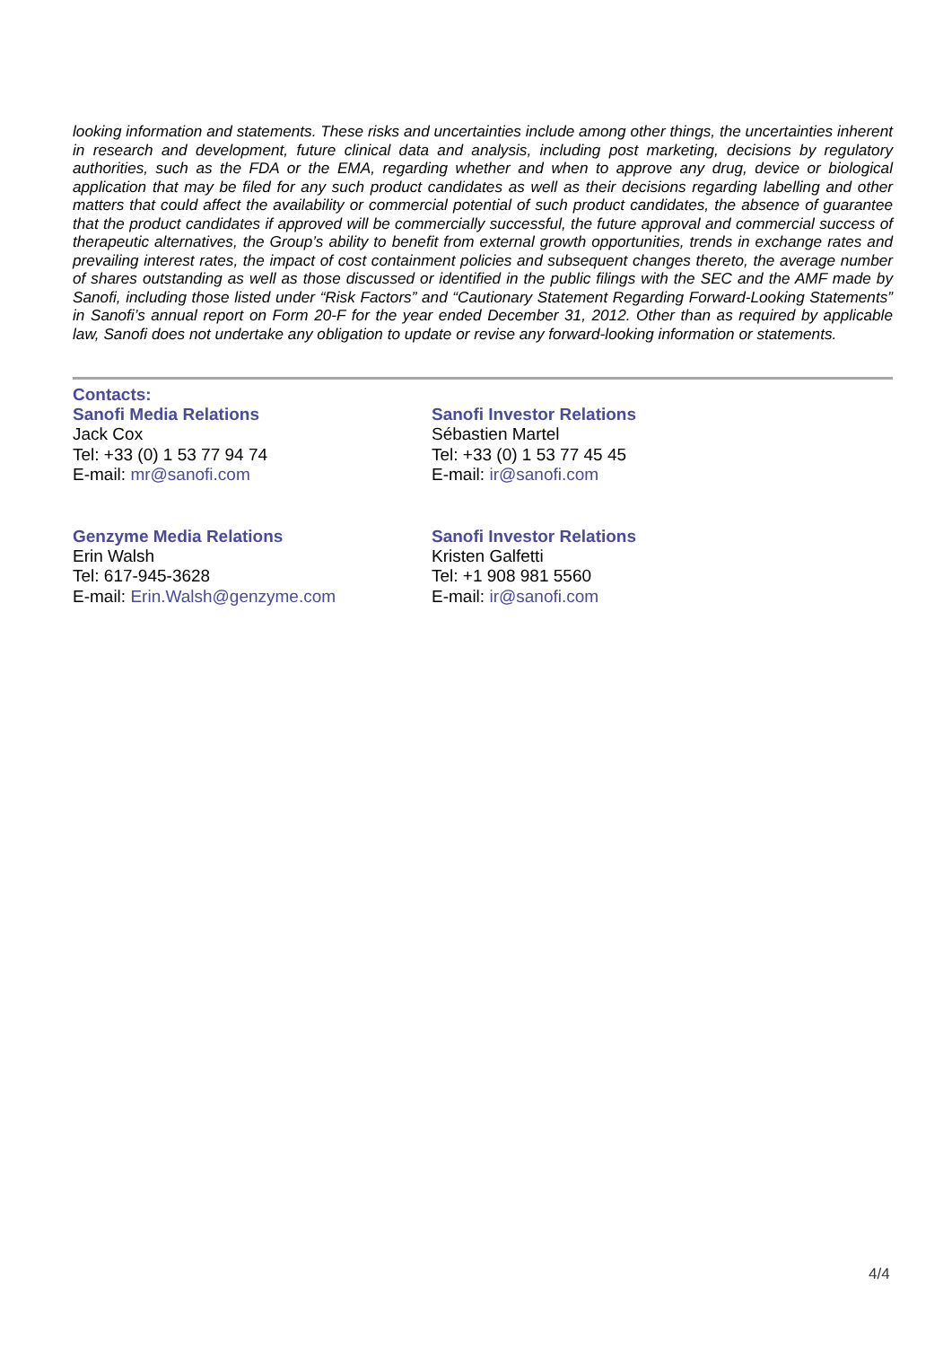looking information and statements. These risks and uncertainties include among other things, the uncertainties inherent in research and development, future clinical data and analysis, including post marketing, decisions by regulatory authorities, such as the FDA or the EMA, regarding whether and when to approve any drug, device or biological application that may be filed for any such product candidates as well as their decisions regarding labelling and other matters that could affect the availability or commercial potential of such product candidates, the absence of guarantee that the product candidates if approved will be commercially successful, the future approval and commercial success of therapeutic alternatives, the Group’s ability to benefit from external growth opportunities, trends in exchange rates and prevailing interest rates, the impact of cost containment policies and subsequent changes thereto, the average number of shares outstanding as well as those discussed or identified in the public filings with the SEC and the AMF made by Sanofi, including those listed under “Risk Factors” and “Cautionary Statement Regarding Forward-Looking Statements” in Sanofi’s annual report on Form 20-F for the year ended December 31, 2012. Other than as required by applicable law, Sanofi does not undertake any obligation to update or revise any forward-looking information or statements.
Contacts:
Sanofi Media Relations
Jack Cox
Tel: +33 (0) 1 53 77 94 74
E-mail: mr@sanofi.com
Sanofi Investor Relations
Sébastien Martel
Tel: +33 (0) 1 53 77 45 45
E-mail: ir@sanofi.com
Genzyme Media Relations
Erin Walsh
Tel: 617-945-3628
E-mail: Erin.Walsh@genzyme.com
Sanofi Investor Relations
Kristen Galfetti
Tel: +1 908 981 5560
E-mail: ir@sanofi.com
4/4